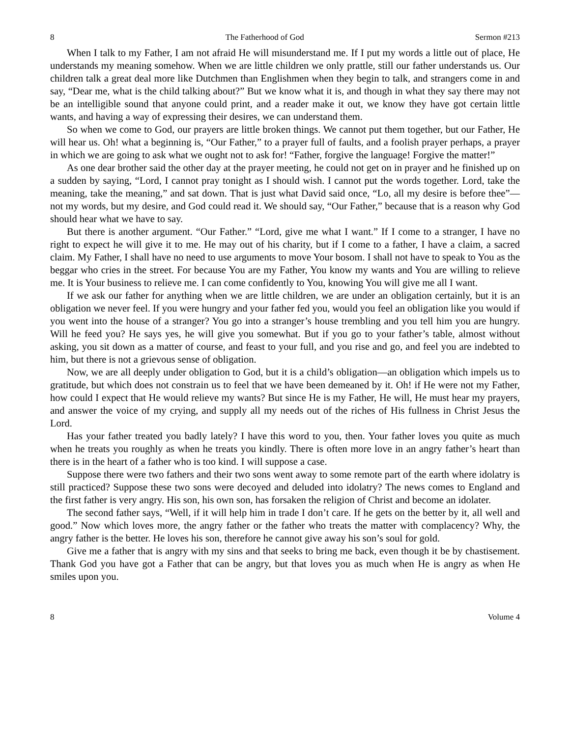8 The Fatherhood of God Sermon #213
When I talk to my Father, I am not afraid He will misunderstand me. If I put my words a little out of place, He understands my meaning somehow. When we are little children we only prattle, still our father understands us. Our children talk a great deal more like Dutchmen than Englishmen when they begin to talk, and strangers come in and say, “Dear me, what is the child talking about?” But we know what it is, and though in what they say there may not be an intelligible sound that anyone could print, and a reader make it out, we know they have got certain little wants, and having a way of expressing their desires, we can understand them.
So when we come to God, our prayers are little broken things. We cannot put them together, but our Father, He will hear us. Oh! what a beginning is, “Our Father,” to a prayer full of faults, and a foolish prayer perhaps, a prayer in which we are going to ask what we ought not to ask for! “Father, forgive the language! Forgive the matter!”
As one dear brother said the other day at the prayer meeting, he could not get on in prayer and he finished up on a sudden by saying, “Lord, I cannot pray tonight as I should wish. I cannot put the words together. Lord, take the meaning, take the meaning,” and sat down. That is just what David said once, “Lo, all my desire is before thee”—not my words, but my desire, and God could read it. We should say, “Our Father,” because that is a reason why God should hear what we have to say.
But there is another argument. “Our Father.” “Lord, give me what I want.” If I come to a stranger, I have no right to expect he will give it to me. He may out of his charity, but if I come to a father, I have a claim, a sacred claim. My Father, I shall have no need to use arguments to move Your bosom. I shall not have to speak to You as the beggar who cries in the street. For because You are my Father, You know my wants and You are willing to relieve me. It is Your business to relieve me. I can come confidently to You, knowing You will give me all I want.
If we ask our father for anything when we are little children, we are under an obligation certainly, but it is an obligation we never feel. If you were hungry and your father fed you, would you feel an obligation like you would if you went into the house of a stranger? You go into a stranger’s house trembling and you tell him you are hungry. Will he feed you? He says yes, he will give you somewhat. But if you go to your father’s table, almost without asking, you sit down as a matter of course, and feast to your full, and you rise and go, and feel you are indebted to him, but there is not a grievous sense of obligation.
Now, we are all deeply under obligation to God, but it is a child’s obligation—an obligation which impels us to gratitude, but which does not constrain us to feel that we have been demeaned by it. Oh! if He were not my Father, how could I expect that He would relieve my wants? But since He is my Father, He will, He must hear my prayers, and answer the voice of my crying, and supply all my needs out of the riches of His fullness in Christ Jesus the Lord.
Has your father treated you badly lately? I have this word to you, then. Your father loves you quite as much when he treats you roughly as when he treats you kindly. There is often more love in an angry father’s heart than there is in the heart of a father who is too kind. I will suppose a case.
Suppose there were two fathers and their two sons went away to some remote part of the earth where idolatry is still practiced? Suppose these two sons were decoyed and deluded into idolatry? The news comes to England and the first father is very angry. His son, his own son, has forsaken the religion of Christ and become an idolater.
The second father says, “Well, if it will help him in trade I don’t care. If he gets on the better by it, all well and good.” Now which loves more, the angry father or the father who treats the matter with complacency? Why, the angry father is the better. He loves his son, therefore he cannot give away his son’s soul for gold.
Give me a father that is angry with my sins and that seeks to bring me back, even though it be by chastisement. Thank God you have got a Father that can be angry, but that loves you as much when He is angry as when He smiles upon you.
8 Volume 4